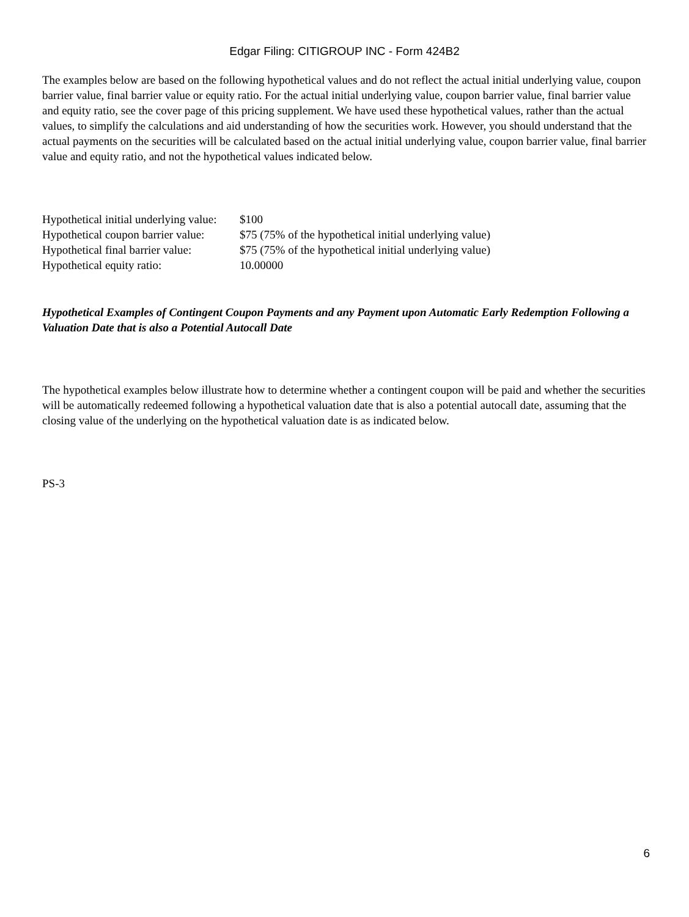Edgar Filing: CITIGROUP INC - Form 424B2
The examples below are based on the following hypothetical values and do not reflect the actual initial underlying value, coupon barrier value, final barrier value or equity ratio. For the actual initial underlying value, coupon barrier value, final barrier value and equity ratio, see the cover page of this pricing supplement. We have used these hypothetical values, rather than the actual values, to simplify the calculations and aid understanding of how the securities work. However, you should understand that the actual payments on the securities will be calculated based on the actual initial underlying value, coupon barrier value, final barrier value and equity ratio, and not the hypothetical values indicated below.
| Hypothetical initial underlying value: | $100 |
| Hypothetical coupon barrier value: | $75 (75% of the hypothetical initial underlying value) |
| Hypothetical final barrier value: | $75 (75% of the hypothetical initial underlying value) |
| Hypothetical equity ratio: | 10.00000 |
Hypothetical Examples of Contingent Coupon Payments and any Payment upon Automatic Early Redemption Following a Valuation Date that is also a Potential Autocall Date
The hypothetical examples below illustrate how to determine whether a contingent coupon will be paid and whether the securities will be automatically redeemed following a hypothetical valuation date that is also a potential autocall date, assuming that the closing value of the underlying on the hypothetical valuation date is as indicated below.
PS-3
6